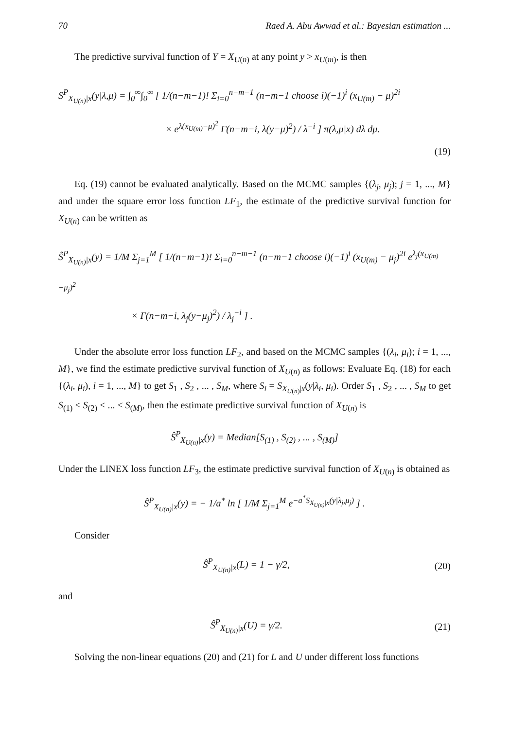70 Raed A. Abu Awwad et al.: Bayesian estimation ...
The predictive survival function of Y = X<sub>U(n)</sub> at any point y > x<sub>U(m)</sub>, is then
S<sup>P</sup><sub>X<sub>U(n)</sub>|x</sub>(y|λ,μ) = ∫<sub>0</sub><sup>∞</sup>∫<sub>0</sub><sup>∞</sup> [ 1/(n−m−1)! Σ<sub>i=0</sub><sup>n−m−1</sup> (n−m−1 choose i)(−1)<sup>i</sup> (x<sub>U(m)</sub> − μ)<sup>2i</sup>
× e<sup>λ(x<sub>U(m)</sub>−μ)<sup>2</sup></sup> Γ(n−m−i, λ(y−μ)<sup>2</sup>) / λ<sup>−i</sup> ] π(λ,μ|x) dλ dμ.
(19)
Eq. (19) cannot be evaluated analytically. Based on the MCMC samples {(λ<sub>j</sub>, μ<sub>j</sub>); j = 1, ..., M} and under the square error loss function LF<sub>1</sub>, the estimate of the predictive survival function for X<sub>U(n)</sub> can be written as
Ŝ<sup>P</sup><sub>X<sub>U(n)</sub>|x</sub>(y) = 1/M Σ<sub>j=1</sub><sup>M</sup> [ 1/(n−m−1)! Σ<sub>i=0</sub><sup>n−m−1</sup> (n−m−1 choose i)(−1)<sup>i</sup> (x<sub>U(m)</sub> − μ<sub>j</sub>)<sup>2i</sup> e<sup>λ<sub>j</sub>(x<sub>U(m)</sub>−μ<sub>j</sub>)<sup>2</sup></sup>
× Γ(n−m−i, λ<sub>j</sub>(y−μ<sub>j</sub>)<sup>2</sup>) / λ<sub>j</sub><sup>−i</sup> ] .
Under the absolute error loss function LF<sub>2</sub>, and based on the MCMC samples {(λ<sub>i</sub>, μ<sub>i</sub>); i = 1, ..., M}, we find the estimate predictive survival function of X<sub>U(n)</sub> as follows: Evaluate Eq. (18) for each {(λ<sub>i</sub>, μ<sub>i</sub>), i = 1, ..., M} to get S<sub>1</sub> , S<sub>2</sub> , ... , S<sub>M</sub>, where S<sub>i</sub> = S<sub>X<sub>U(n)</sub>|x</sub>(y|λ<sub>i</sub>, μ<sub>i</sub>). Order S<sub>1</sub> , S<sub>2</sub> , ... , S<sub>M</sub> to get S<sub>(1)</sub> < S<sub>(2)</sub> < ... < S<sub>(M)</sub>, then the estimate predictive survival function of X<sub>U(n)</sub> is
Ŝ<sup>P</sup><sub>X<sub>U(n)</sub>|x</sub>(y) = Median[S<sub>(1)</sub> , S<sub>(2)</sub> , ... , S<sub>(M)</sub>]
Under the LINEX loss function LF<sub>3</sub>, the estimate predictive survival function of X<sub>U(n)</sub> is obtained as
Ŝ<sup>P</sup><sub>X<sub>U(n)</sub>|x</sub>(y) = − 1/a<sup>*</sup> ln [ 1/M Σ<sub>j=1</sub><sup>M</sup> e<sup>−a<sup>*</sup>S<sub>X<sub>U(n)</sub>|x</sub>(y|λ<sub>j</sub>,μ<sub>j</sub>)</sup> ] .
Consider
Ŝ<sup>P</sup><sub>X<sub>U(n)</sub>|x</sub>(L) = 1 − γ/2, (20)
and
Ŝ<sup>P</sup><sub>X<sub>U(n)</sub>|x</sub>(U) = γ/2. (21)
Solving the non-linear equations (20) and (21) for L and U under different loss functions